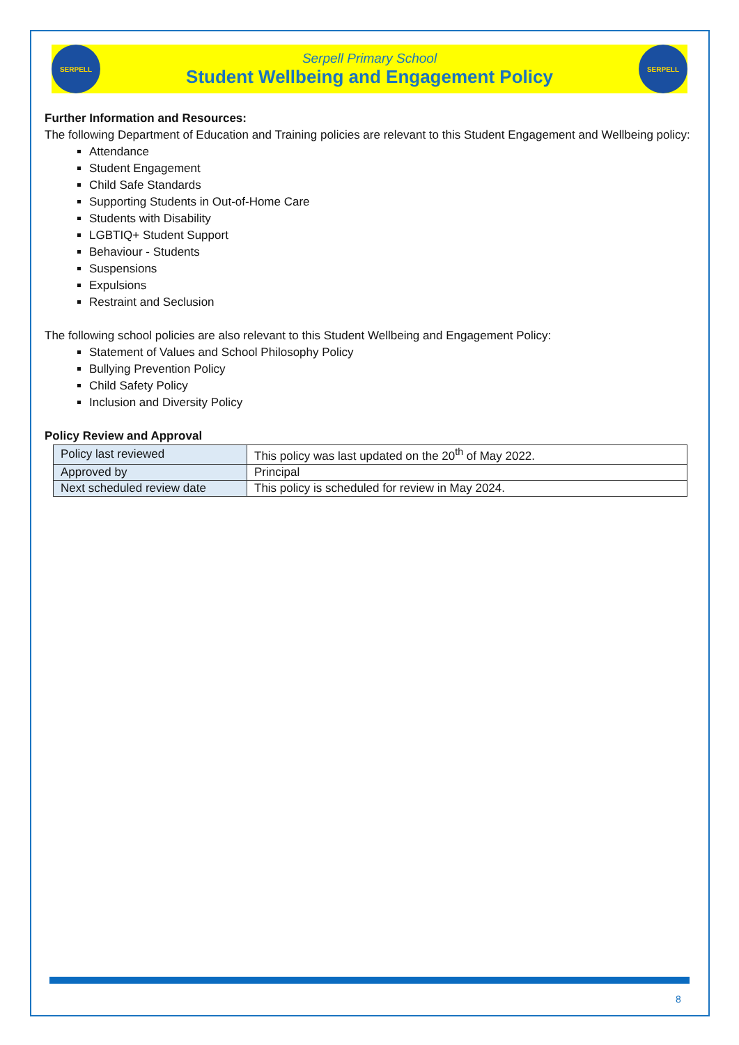SERPELL
Serpell Primary School
Student Wellbeing and Engagement Policy
SERPELL
Further Information and Resources:
The following Department of Education and Training policies are relevant to this Student Engagement and Wellbeing policy:
Attendance
Student Engagement
Child Safe Standards
Supporting Students in Out-of-Home Care
Students with Disability
LGBTIQ+ Student Support
Behaviour - Students
Suspensions
Expulsions
Restraint and Seclusion
The following school policies are also relevant to this Student Wellbeing and Engagement Policy:
Statement of Values and School Philosophy Policy
Bullying Prevention Policy
Child Safety Policy
Inclusion and Diversity Policy
Policy Review and Approval
| Policy last reviewed | This policy was last updated on the 20<sup>th</sup> of May 2022. |
| Approved by | Principal |
| Next scheduled review date | This policy is scheduled for review in May 2024. |
8